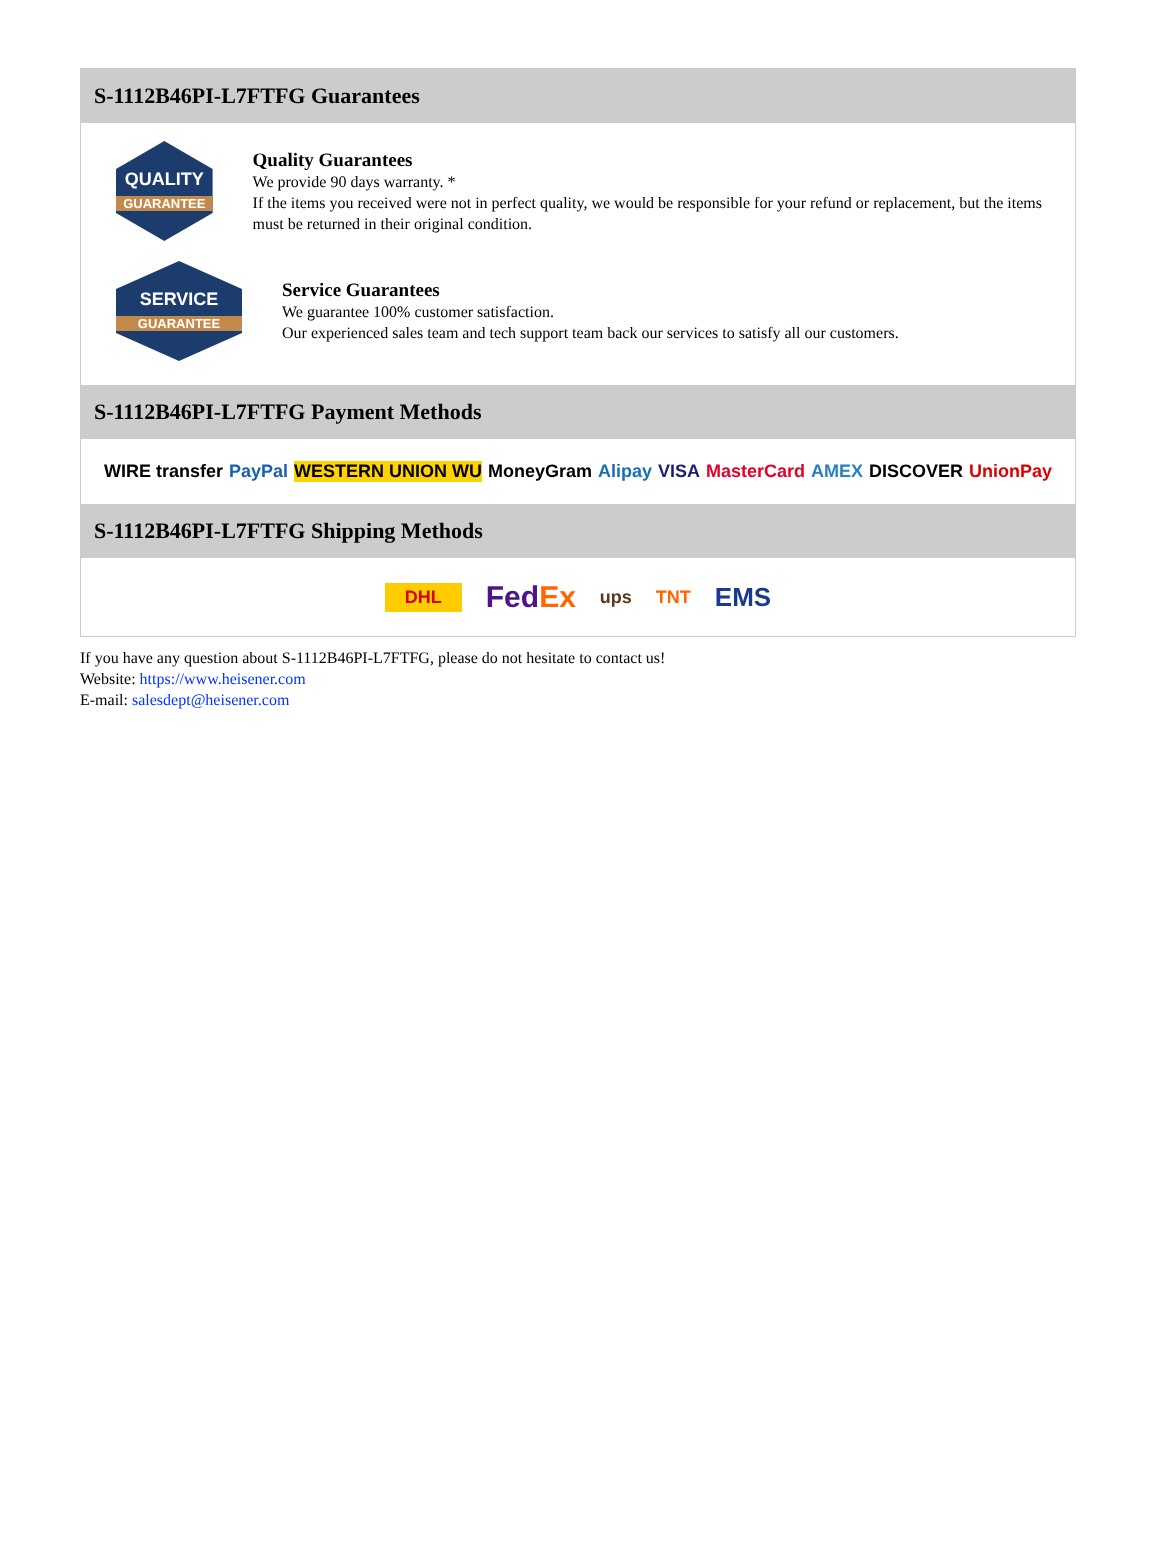S-1112B46PI-L7FTFG Guarantees
QUALITY
GUARANTEE
Quality Guarantees
We provide 90 days warranty. *
If the items you received were not in perfect quality, we would be responsible for your refund or replacement, but the items must be returned in their original condition.
SERVICE
GUARANTEE
Service Guarantees
We guarantee 100% customer satisfaction.
Our experienced sales team and tech support team back our services to satisfy all our customers.
S-1112B46PI-L7FTFG Payment Methods
WIRE transfer PayPal WESTERN UNION WU MoneyGram Alipay VISA MasterCard AMEX DISCOVER UnionPay
S-1112B46PI-L7FTFG Shipping Methods
DHL FedEx ups TNT EMS
If you have any question about S-1112B46PI-L7FTFG, please do not hesitate to contact us!
Website: https://www.heisener.com
E-mail: salesdept@heisener.com